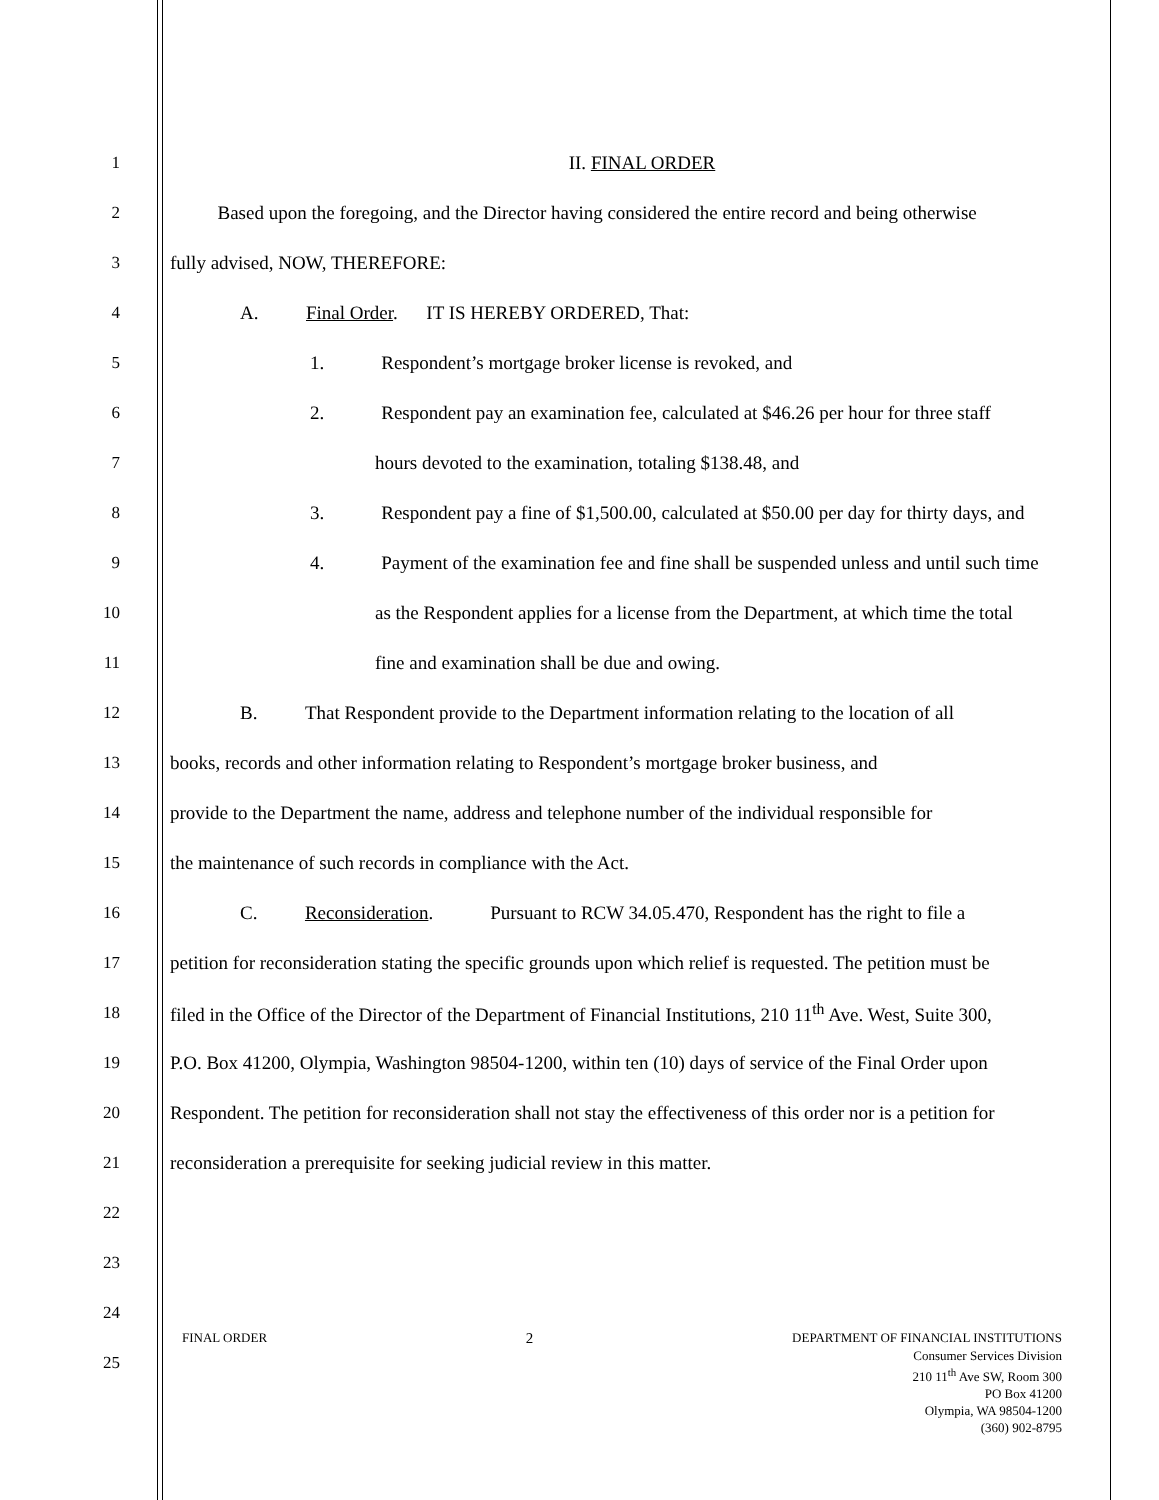1 II. FINAL ORDER
2   Based upon the foregoing, and the Director having considered the entire record and being otherwise
3 fully advised, NOW, THEREFORE:
4 A.   Final Order.  IT IS HEREBY ORDERED, That:
5 1.   Respondent’s mortgage broker license is revoked, and
6 2.   Respondent pay an examination fee, calculated at $46.26 per hour for three staff
7 hours devoted to the examination, totaling $138.48, and
8 3.   Respondent pay a fine of $1,500.00, calculated at $50.00 per day for thirty days, and
9 4.   Payment of the examination fee and fine shall be suspended unless and until such time
10 as the Respondent applies for a license from the Department, at which time the total
11 fine and examination shall be due and owing.
12 B.   That Respondent provide to the Department information relating to the location of all
13 books, records and other information relating to Respondent’s mortgage broker business, and
14 provide to the Department the name, address and telephone number of the individual responsible for
15 the maintenance of such records in compliance with the Act.
16 C.   Reconsideration.   Pursuant to RCW 34.05.470, Respondent has the right to file a
17 petition for reconsideration stating the specific grounds upon which relief is requested. The petition must be
18 filed in the Office of the Director of the Department of Financial Institutions, 210 11<sup>th</sup> Ave. West, Suite 300,
19 P.O. Box 41200, Olympia, Washington 98504-1200, within ten (10) days of service of the Final Order upon
20 Respondent. The petition for reconsideration shall not stay the effectiveness of this order nor is a petition for
21 reconsideration a prerequisite for seeking judicial review in this matter.
22
23
24
25
FINAL ORDER 2 DEPARTMENT OF FINANCIAL INSTITUTIONS
Consumer Services Division
210 11<sup>th</sup> Ave SW, Room 300
PO Box 41200
Olympia, WA 98504-1200
(360) 902-8795